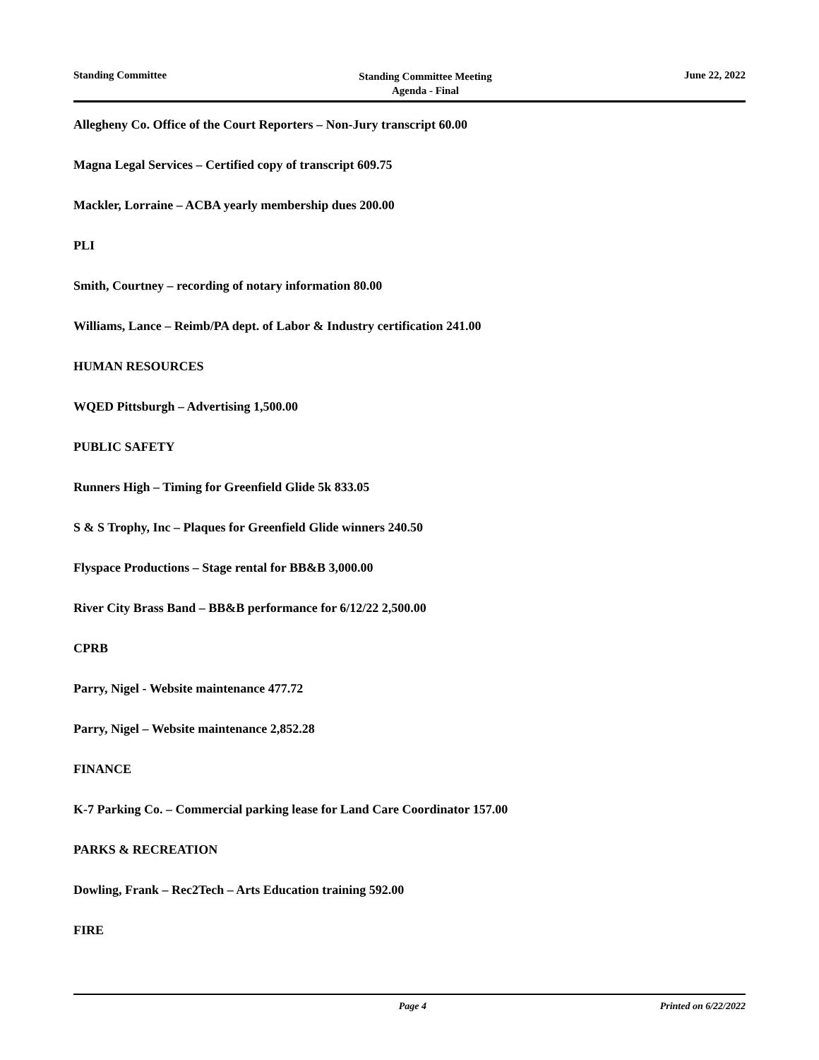Standing Committee
Standing Committee Meeting
Agenda - Final
June 22, 2022
Allegheny Co. Office of the Court Reporters – Non-Jury transcript 60.00
Magna Legal Services – Certified copy of transcript 609.75
Mackler, Lorraine – ACBA yearly membership dues 200.00
PLI
Smith, Courtney – recording of notary information 80.00
Williams, Lance – Reimb/PA dept. of Labor & Industry certification 241.00
HUMAN RESOURCES
WQED Pittsburgh – Advertising 1,500.00
PUBLIC SAFETY
Runners High – Timing for Greenfield Glide 5k 833.05
S & S Trophy, Inc – Plaques for Greenfield Glide winners 240.50
Flyspace Productions – Stage rental for BB&B 3,000.00
River City Brass Band – BB&B performance for 6/12/22 2,500.00
CPRB
Parry, Nigel - Website maintenance 477.72
Parry, Nigel – Website maintenance 2,852.28
FINANCE
K-7 Parking Co. – Commercial parking lease for Land Care Coordinator 157.00
PARKS & RECREATION
Dowling, Frank – Rec2Tech – Arts Education training 592.00
FIRE
Page 4 Printed on 6/22/2022